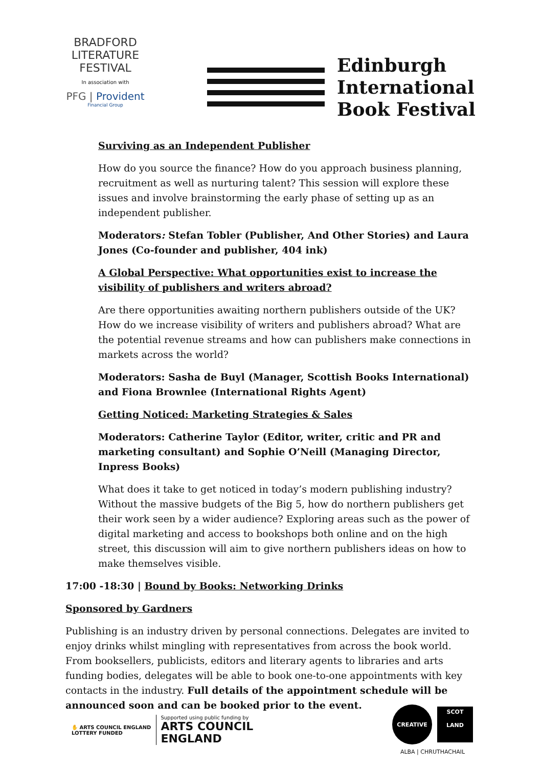BRADFORD
LITERATURE
FESTIVAL
In association with
PFG | Provident
Financial Group
Edinburgh
International
Book Festival
Surviving as an Independent Publisher
How do you source the finance? How do you approach business planning, recruitment as well as nurturing talent? This session will explore these issues and involve brainstorming the early phase of setting up as an independent publisher.
Moderators: Stefan Tobler (Publisher, And Other Stories) and Laura Jones (Co-founder and publisher, 404 ink)
A Global Perspective: What opportunities exist to increase the visibility of publishers and writers abroad?
Are there opportunities awaiting northern publishers outside of the UK? How do we increase visibility of writers and publishers abroad? What are the potential revenue streams and how can publishers make connections in markets across the world?
Moderators: Sasha de Buyl (Manager, Scottish Books International) and Fiona Brownlee (International Rights Agent)
Getting Noticed: Marketing Strategies & Sales
Moderators: Catherine Taylor (Editor, writer, critic and PR and marketing consultant) and Sophie O’Neill (Managing Director, Inpress Books)
What does it take to get noticed in today’s modern publishing industry? Without the massive budgets of the Big 5, how do northern publishers get their work seen by a wider audience? Exploring areas such as the power of digital marketing and access to bookshops both online and on the high street, this discussion will aim to give northern publishers ideas on how to make themselves visible.
17:00 -18:30 | Bound by Books: Networking Drinks
Sponsored by Gardners
Publishing is an industry driven by personal connections. Delegates are invited to enjoy drinks whilst mingling with representatives from across the book world. From booksellers, publicists, editors and literary agents to libraries and arts funding bodies, delegates will be able to book one-to-one appointments with key contacts in the industry. Full details of the appointment schedule will be announced soon and can be booked prior to the event.
✋ ARTS COUNCIL ENGLAND
LOTTERY FUNDED
Supported using public funding by
ARTS COUNCIL
ENGLAND
CREATIVE
SCOT
LAND
ALBA | CHRUTHACHAIL